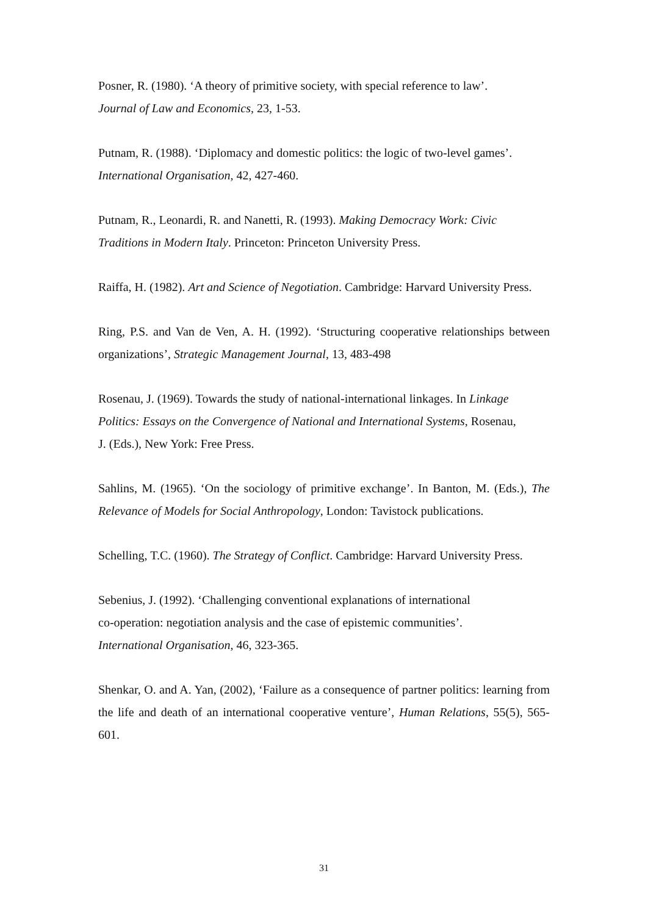Posner, R. (1980). ‘A theory of primitive society, with special reference to law’.
Journal of Law and Economics, 23, 1-53.
Putnam, R. (1988). ‘Diplomacy and domestic politics: the logic of two-level games’.
International Organisation, 42, 427-460.
Putnam, R., Leonardi, R. and Nanetti, R. (1993). Making Democracy Work: Civic
Traditions in Modern Italy. Princeton: Princeton University Press.
Raiffa, H. (1982). Art and Science of Negotiation. Cambridge: Harvard University Press.
Ring, P.S. and Van de Ven, A. H. (1992). ‘Structuring cooperative relationships between organizations’, Strategic Management Journal, 13, 483-498
Rosenau, J. (1969). Towards the study of national-international linkages. In Linkage
Politics: Essays on the Convergence of National and International Systems, Rosenau,
J. (Eds.), New York: Free Press.
Sahlins, M. (1965). ‘On the sociology of primitive exchange’. In Banton, M. (Eds.), The Relevance of Models for Social Anthropology, London: Tavistock publications.
Schelling, T.C. (1960). The Strategy of Conflict. Cambridge: Harvard University Press.
Sebenius, J. (1992). ‘Challenging conventional explanations of international
co-operation: negotiation analysis and the case of epistemic communities’.
International Organisation, 46, 323-365.
Shenkar, O. and A. Yan, (2002), ‘Failure as a consequence of partner politics: learning from the life and death of an international cooperative venture’, Human Relations, 55(5), 565-601.
31